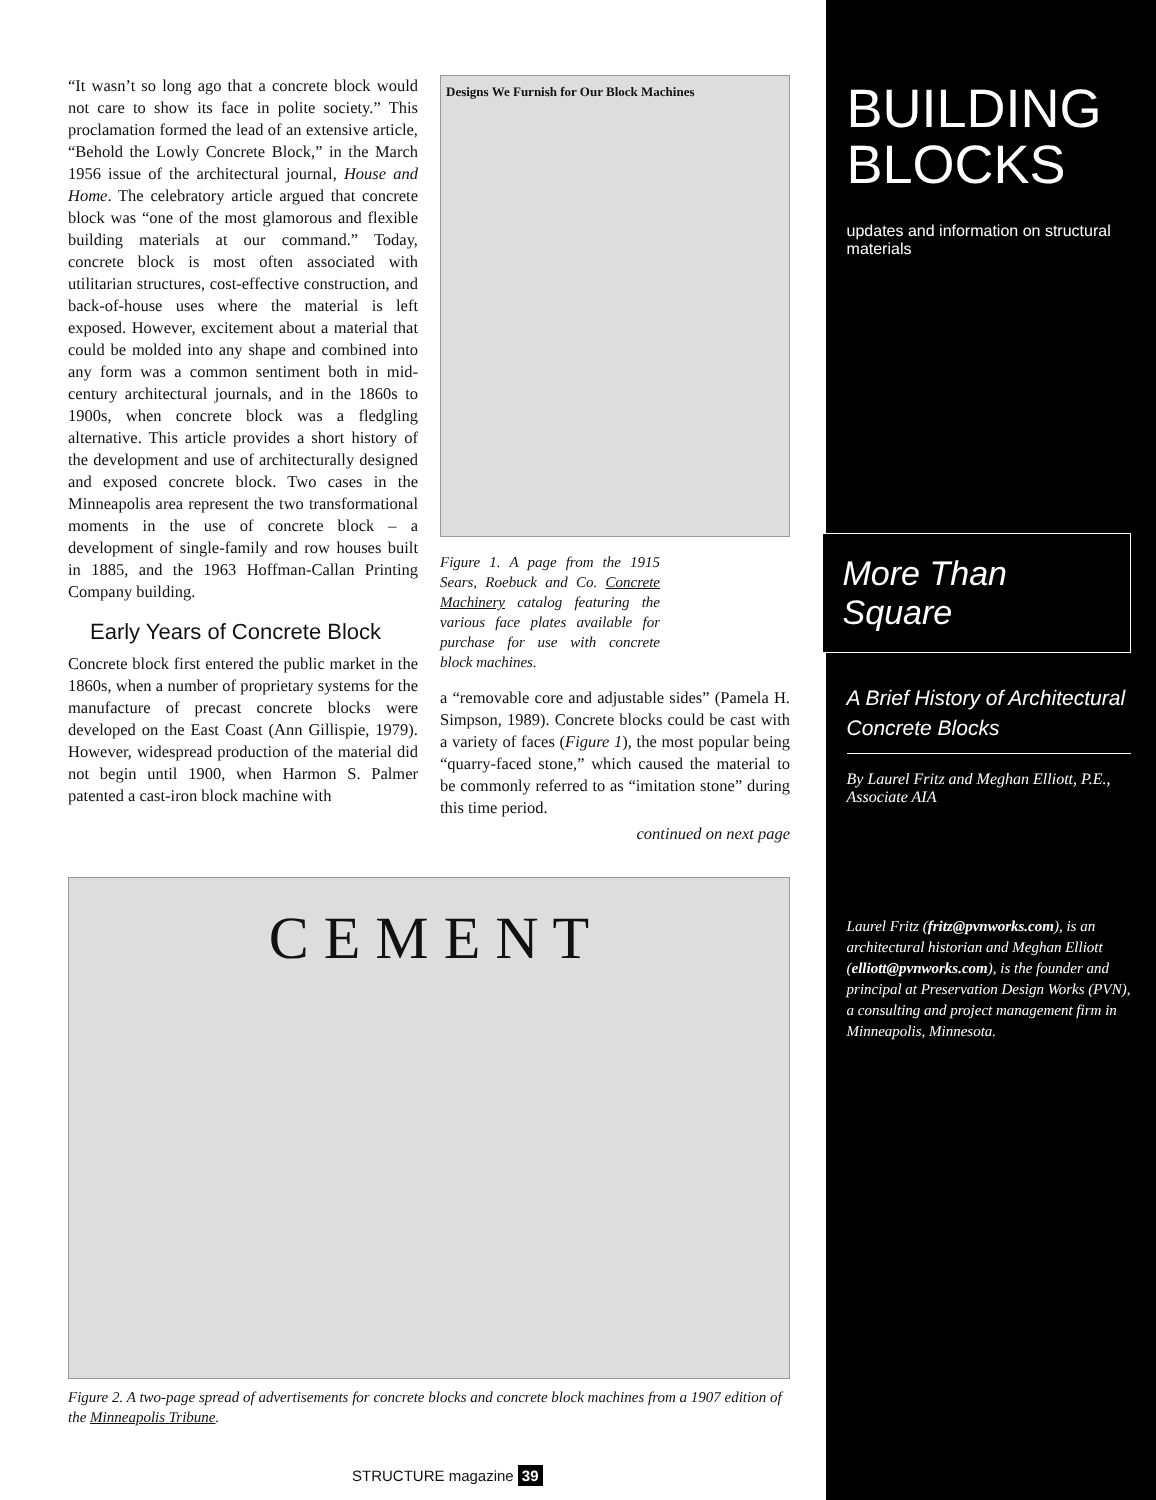“It wasn’t so long ago that a concrete block would not care to show its face in polite society.” This proclamation formed the lead of an extensive article, “Behold the Lowly Concrete Block,” in the March 1956 issue of the architectural journal, House and Home. The celebratory article argued that concrete block was “one of the most glamorous and flexible building materials at our command.” Today, concrete block is most often associated with utilitarian structures, cost-effective construction, and back-of-house uses where the material is left exposed. However, excitement about a material that could be molded into any shape and combined into any form was a common sentiment both in mid-century architectural journals, and in the 1860s to 1900s, when concrete block was a fledgling alternative. This article provides a short history of the development and use of architecturally designed and exposed concrete block. Two cases in the Minneapolis area represent the two transformational moments in the use of concrete block – a development of single-family and row houses built in 1885, and the 1963 Hoffman-Callan Printing Company building.
Early Years of Concrete Block
Concrete block first entered the public market in the 1860s, when a number of proprietary systems for the manufacture of precast concrete blocks were developed on the East Coast (Ann Gillispie, 1979). However, widespread production of the material did not begin until 1900, when Harmon S. Palmer patented a cast-iron block machine with
Designs We Furnish for Our Block Machines
Figure 1. A page from the 1915 Sears, Roebuck and Co. Concrete Machinery catalog featuring the various face plates available for purchase for use with concrete block machines.
a “removable core and adjustable sides” (Pamela H. Simpson, 1989). Concrete blocks could be cast with a variety of faces (Figure 1), the most popular being “quarry-faced stone,” which caused the material to be commonly referred to as “imitation stone” during this time period.
continued on next page
C E M E N T
Figure 2. A two-page spread of advertisements for concrete blocks and concrete block machines from a 1907 edition of the Minneapolis Tribune.
STRUCTURE magazine 39
BUILDING BLOCKS
updates and information on structural materials
More Than Square
A Brief History of Architectural Concrete Blocks
By Laurel Fritz and Meghan Elliott, P.E., Associate AIA
Laurel Fritz (fritz@pvnworks.com), is an architectural historian and Meghan Elliott (elliott@pvnworks.com), is the founder and principal at Preservation Design Works (PVN), a consulting and project management firm in Minneapolis, Minnesota.